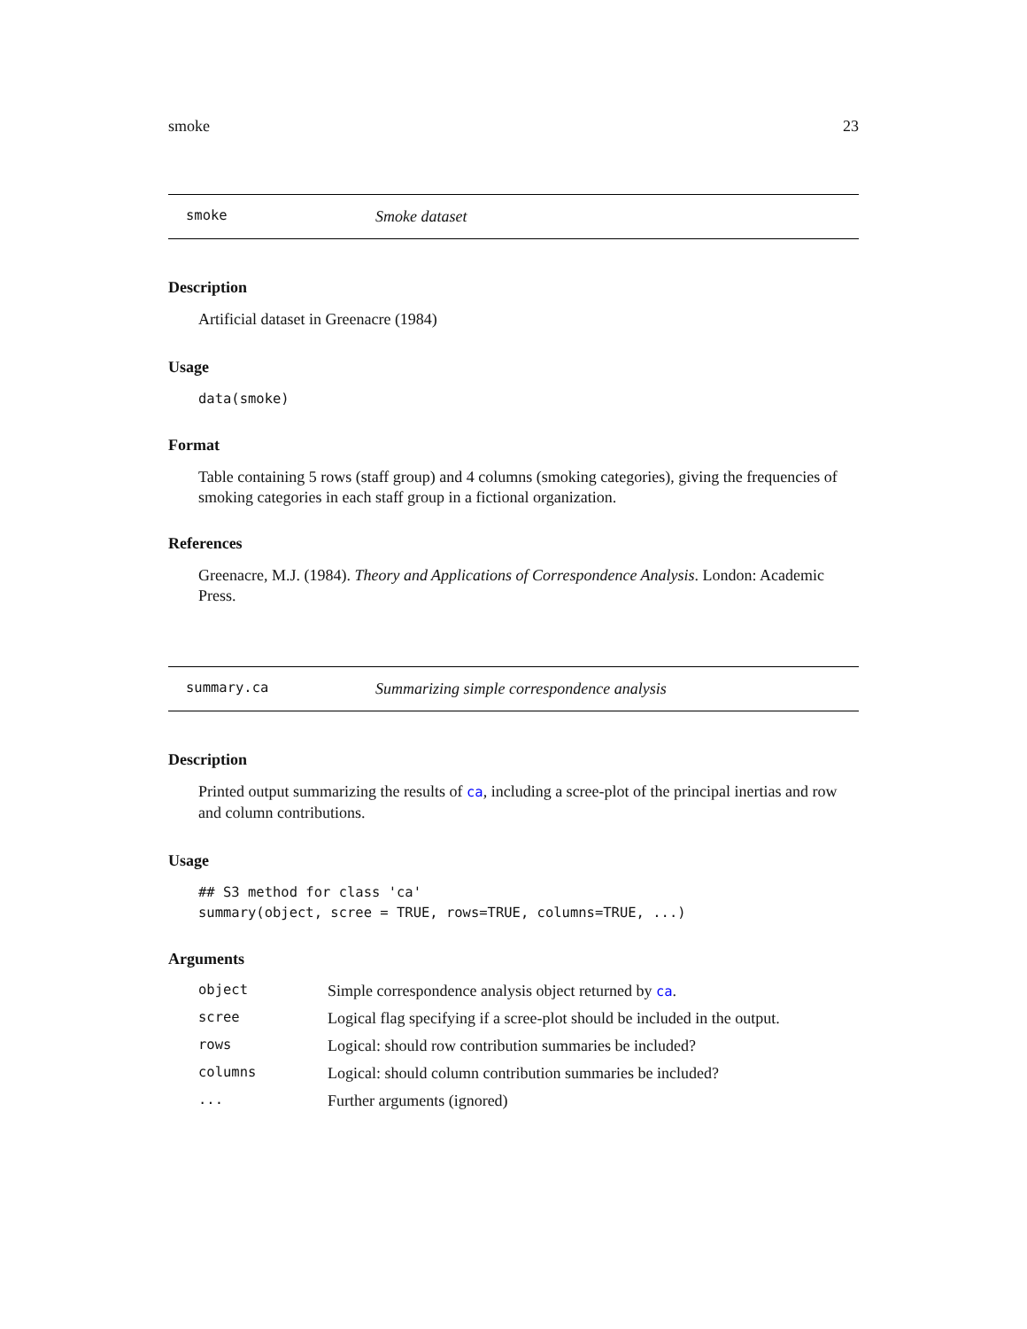smoke 23
smoke Smoke dataset
Description
Artificial dataset in Greenacre (1984)
Usage
data(smoke)
Format
Table containing 5 rows (staff group) and 4 columns (smoking categories), giving the frequencies of smoking categories in each staff group in a fictional organization.
References
Greenacre, M.J. (1984). Theory and Applications of Correspondence Analysis. London: Academic Press.
summary.ca Summarizing simple correspondence analysis
Description
Printed output summarizing the results of ca, including a scree-plot of the principal inertias and row and column contributions.
Usage
## S3 method for class 'ca'
summary(object, scree = TRUE, rows=TRUE, columns=TRUE, ...)
Arguments
| object | Simple correspondence analysis object returned by ca . |
| scree | Logical flag specifying if a scree-plot should be included in the output. |
| rows | Logical: should row contribution summaries be included? |
| columns | Logical: should column contribution summaries be included? |
| ... | Further arguments (ignored) |